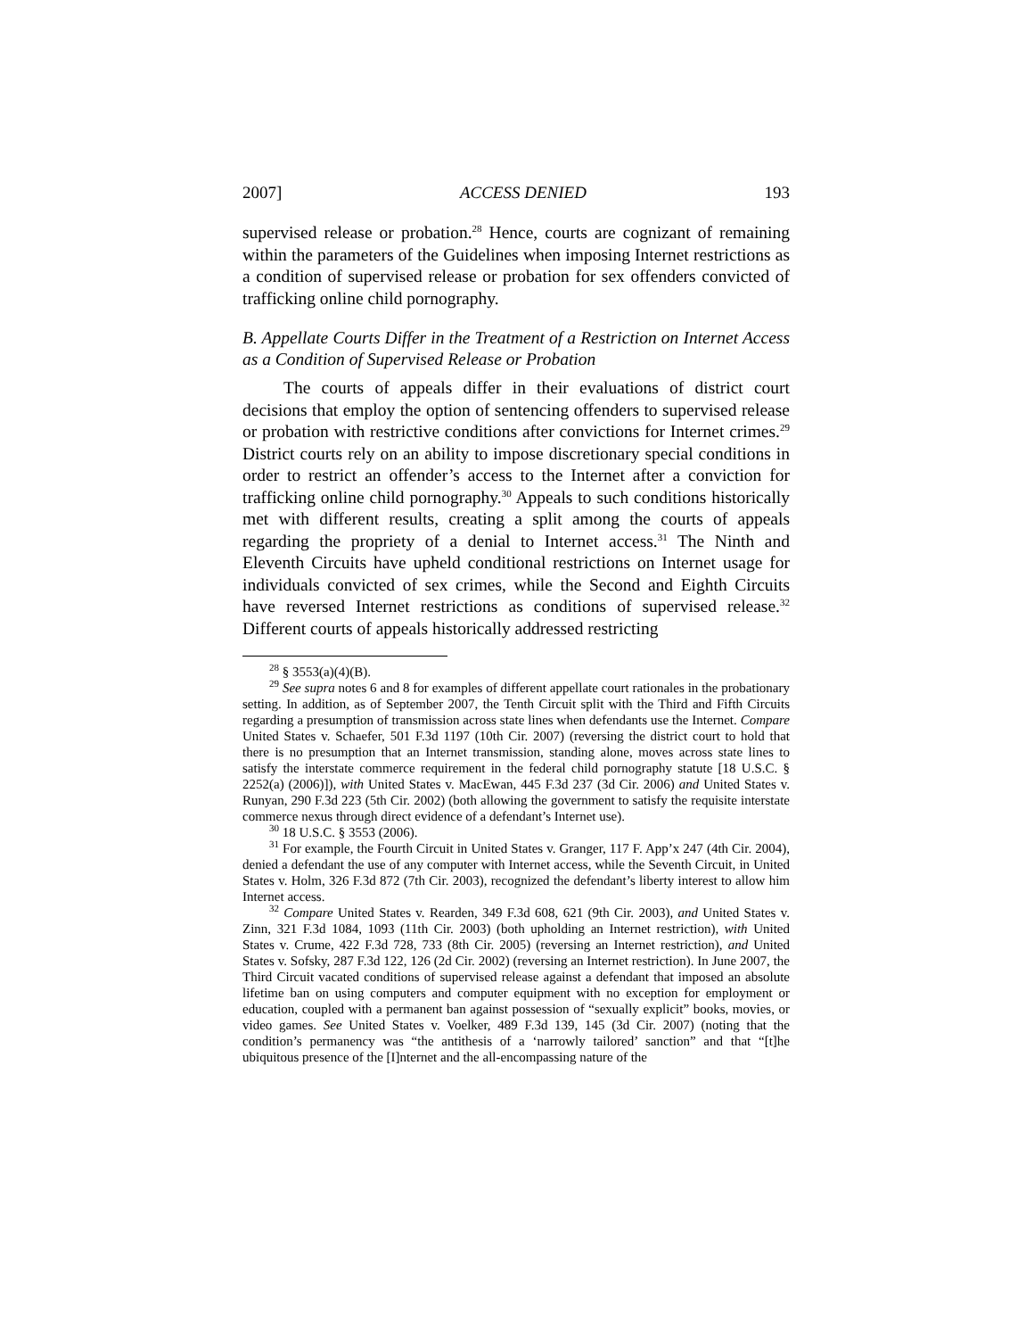2007] ACCESS DENIED 193
supervised release or probation.<sup>28</sup> Hence, courts are cognizant of remaining within the parameters of the Guidelines when imposing Internet restrictions as a condition of supervised release or probation for sex offenders convicted of trafficking online child pornography.
B. Appellate Courts Differ in the Treatment of a Restriction on Internet Access as a Condition of Supervised Release or Probation
The courts of appeals differ in their evaluations of district court decisions that employ the option of sentencing offenders to supervised release or probation with restrictive conditions after convictions for Internet crimes.<sup>29</sup> District courts rely on an ability to impose discretionary special conditions in order to restrict an offender’s access to the Internet after a conviction for trafficking online child pornography.<sup>30</sup> Appeals to such conditions historically met with different results, creating a split among the courts of appeals regarding the propriety of a denial to Internet access.<sup>31</sup> The Ninth and Eleventh Circuits have upheld conditional restrictions on Internet usage for individuals convicted of sex crimes, while the Second and Eighth Circuits have reversed Internet restrictions as conditions of supervised release.<sup>32</sup> Different courts of appeals historically addressed restricting
<sup>28</sup> § 3553(a)(4)(B).
<sup>29</sup> See supra notes 6 and 8 for examples of different appellate court rationales in the probationary setting. In addition, as of September 2007, the Tenth Circuit split with the Third and Fifth Circuits regarding a presumption of transmission across state lines when defendants use the Internet. Compare United States v. Schaefer, 501 F.3d 1197 (10th Cir. 2007) (reversing the district court to hold that there is no presumption that an Internet transmission, standing alone, moves across state lines to satisfy the interstate commerce requirement in the federal child pornography statute [18 U.S.C. § 2252(a) (2006)]), with United States v. MacEwan, 445 F.3d 237 (3d Cir. 2006) and United States v. Runyan, 290 F.3d 223 (5th Cir. 2002) (both allowing the government to satisfy the requisite interstate commerce nexus through direct evidence of a defendant’s Internet use).
<sup>30</sup> 18 U.S.C. § 3553 (2006).
<sup>31</sup> For example, the Fourth Circuit in United States v. Granger, 117 F. App’x 247 (4th Cir. 2004), denied a defendant the use of any computer with Internet access, while the Seventh Circuit, in United States v. Holm, 326 F.3d 872 (7th Cir. 2003), recognized the defendant’s liberty interest to allow him Internet access.
<sup>32</sup> Compare United States v. Rearden, 349 F.3d 608, 621 (9th Cir. 2003), and United States v. Zinn, 321 F.3d 1084, 1093 (11th Cir. 2003) (both upholding an Internet restriction), with United States v. Crume, 422 F.3d 728, 733 (8th Cir. 2005) (reversing an Internet restriction), and United States v. Sofsky, 287 F.3d 122, 126 (2d Cir. 2002) (reversing an Internet restriction). In June 2007, the Third Circuit vacated conditions of supervised release against a defendant that imposed an absolute lifetime ban on using computers and computer equipment with no exception for employment or education, coupled with a permanent ban against possession of “sexually explicit” books, movies, or video games. See United States v. Voelker, 489 F.3d 139, 145 (3d Cir. 2007) (noting that the condition’s permanency was “the antithesis of a ‘narrowly tailored’ sanction” and that “[t]he ubiquitous presence of the [I]nternet and the all-encompassing nature of the